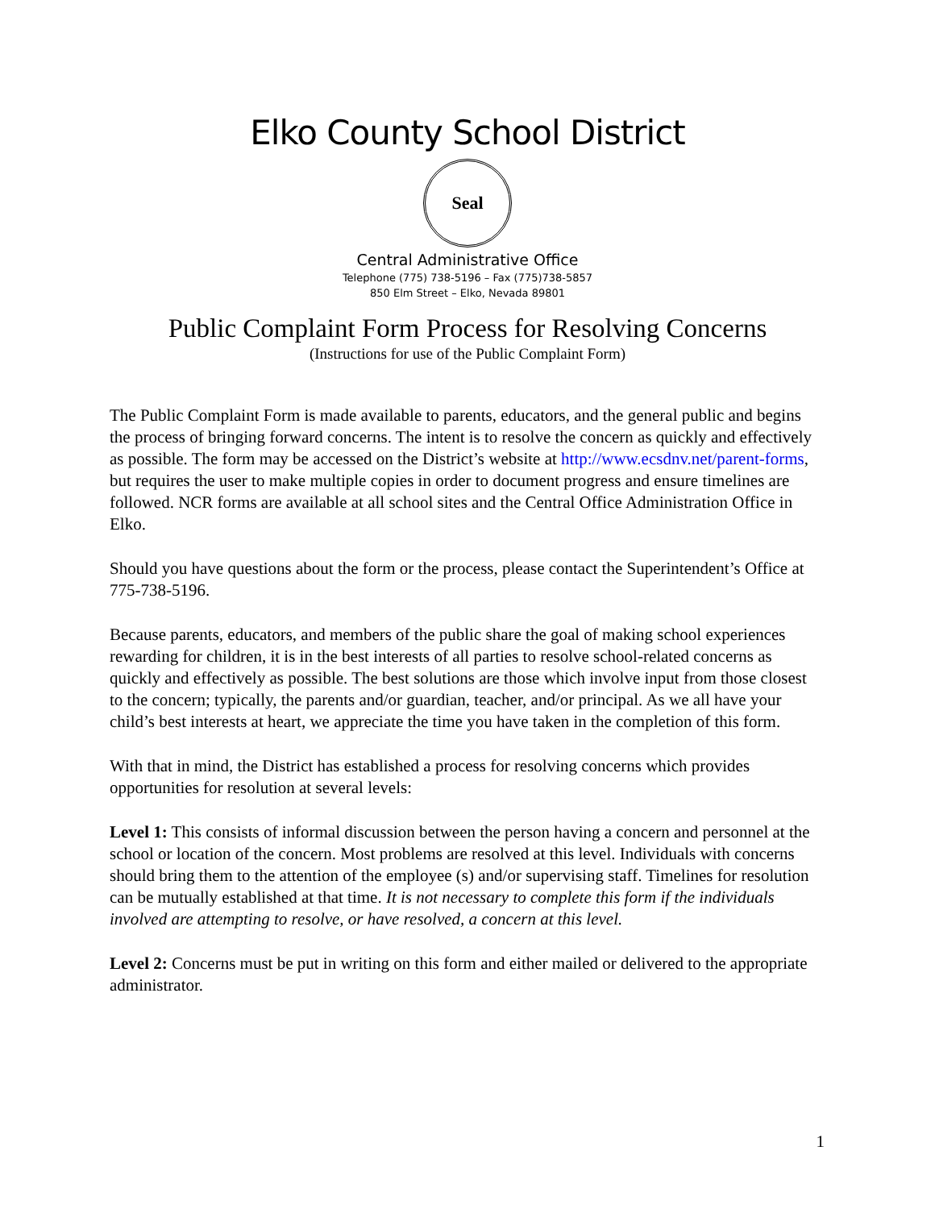Elko County School District
Seal
Central Administrative Office
Telephone (775) 738-5196 – Fax (775)738-5857
850 Elm Street – Elko, Nevada 89801
Public Complaint Form Process for Resolving Concerns
(Instructions for use of the Public Complaint Form)
The Public Complaint Form is made available to parents, educators, and the general public and begins the process of bringing forward concerns. The intent is to resolve the concern as quickly and effectively as possible. The form may be accessed on the District’s website at http://www.ecsdnv.net/parent-forms, but requires the user to make multiple copies in order to document progress and ensure timelines are followed. NCR forms are available at all school sites and the Central Office Administration Office in Elko.
Should you have questions about the form or the process, please contact the Superintendent’s Office at 775-738-5196.
Because parents, educators, and members of the public share the goal of making school experiences rewarding for children, it is in the best interests of all parties to resolve school-related concerns as quickly and effectively as possible. The best solutions are those which involve input from those closest to the concern; typically, the parents and/or guardian, teacher, and/or principal. As we all have your child’s best interests at heart, we appreciate the time you have taken in the completion of this form.
With that in mind, the District has established a process for resolving concerns which provides opportunities for resolution at several levels:
Level 1: This consists of informal discussion between the person having a concern and personnel at the school or location of the concern. Most problems are resolved at this level. Individuals with concerns should bring them to the attention of the employee (s) and/or supervising staff. Timelines for resolution can be mutually established at that time. It is not necessary to complete this form if the individuals involved are attempting to resolve, or have resolved, a concern at this level.
Level 2: Concerns must be put in writing on this form and either mailed or delivered to the appropriate administrator.
1